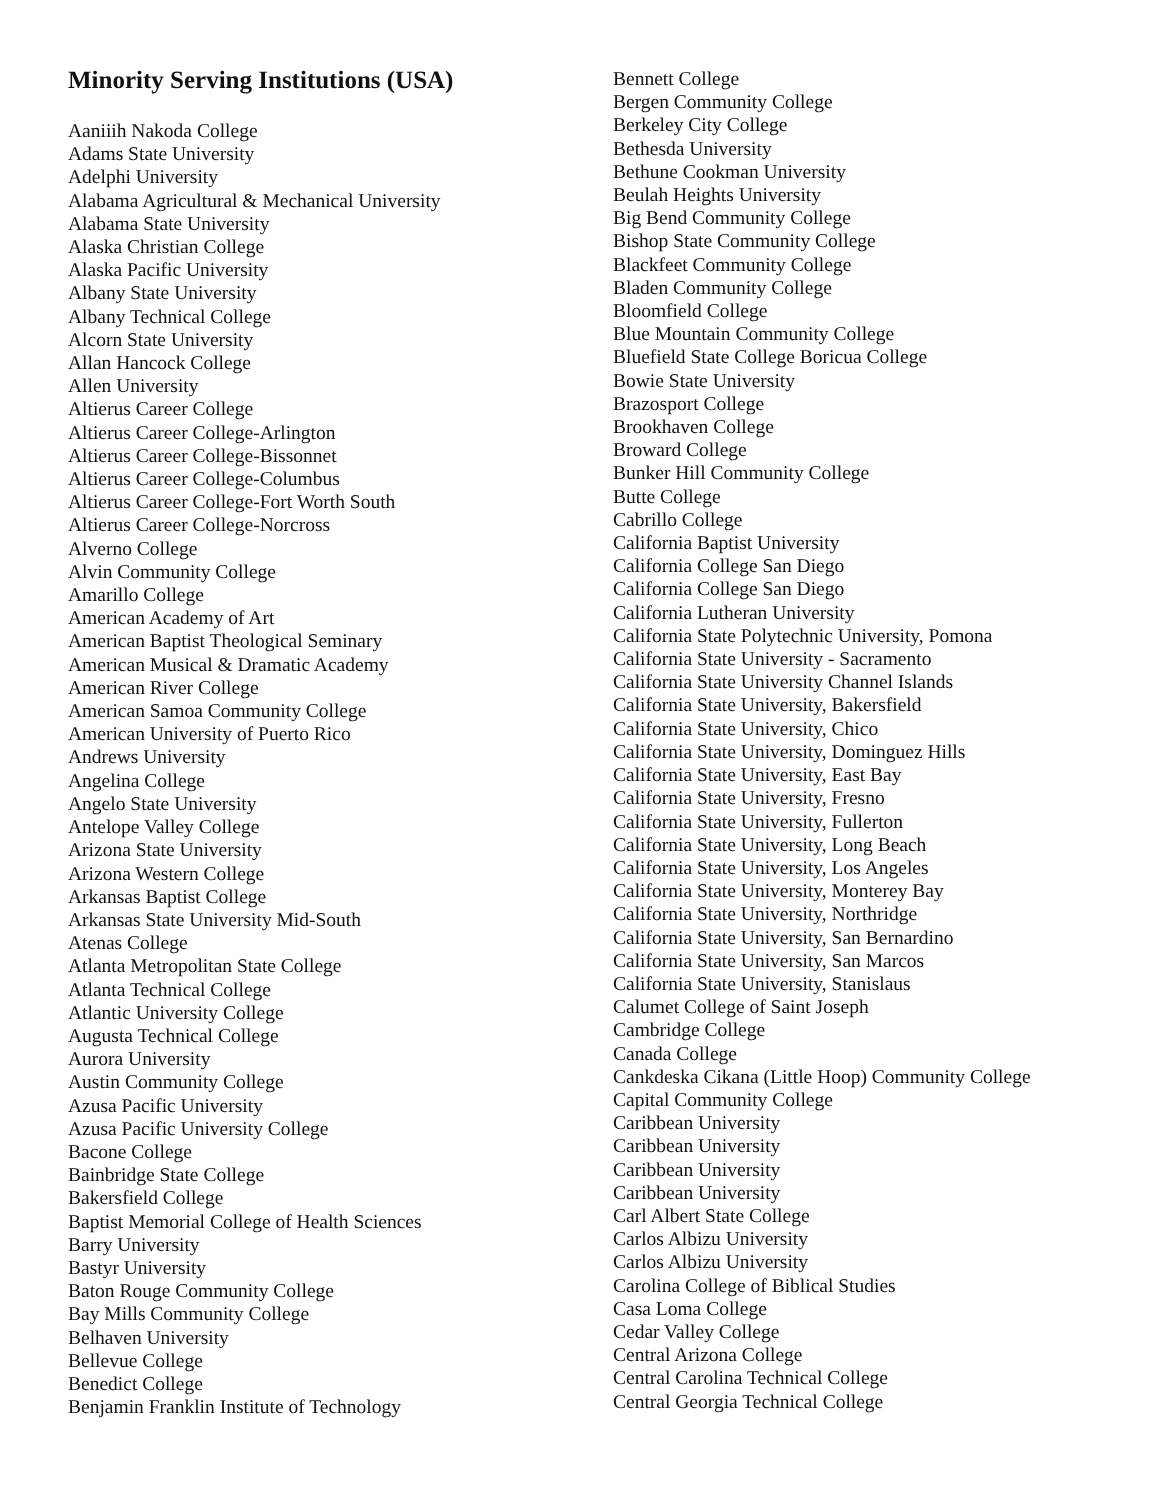Minority Serving Institutions (USA)
Aaniiih Nakoda College
Adams State University
Adelphi University
Alabama Agricultural & Mechanical University
Alabama State University
Alaska Christian College
Alaska Pacific University
Albany State University
Albany Technical College
Alcorn State University
Allan Hancock College
Allen University
Altierus Career College
Altierus Career College-Arlington
Altierus Career College-Bissonnet
Altierus Career College-Columbus
Altierus Career College-Fort Worth South
Altierus Career College-Norcross
Alverno College
Alvin Community College
Amarillo College
American Academy of Art
American Baptist Theological Seminary
American Musical & Dramatic Academy
American River College
American Samoa Community College
American University of Puerto Rico
Andrews University
Angelina College
Angelo State University
Antelope Valley College
Arizona State University
Arizona Western College
Arkansas Baptist College
Arkansas State University Mid-South
Atenas College
Atlanta Metropolitan State College
Atlanta Technical College
Atlantic University College
Augusta Technical College
Aurora University
Austin Community College
Azusa Pacific University
Azusa Pacific University College
Bacone College
Bainbridge State College
Bakersfield College
Baptist Memorial College of Health Sciences
Barry University
Bastyr University
Baton Rouge Community College
Bay Mills Community College
Belhaven University
Bellevue College
Benedict College
Benjamin Franklin Institute of Technology
Bennett College
Bergen Community College
Berkeley City College
Bethesda University
Bethune Cookman University
Beulah Heights University
Big Bend Community College
Bishop State Community College
Blackfeet Community College
Bladen Community College
Bloomfield College
Blue Mountain Community College
Bluefield State College Boricua College
Bowie State University
Brazosport College
Brookhaven College
Broward College
Bunker Hill Community College
Butte College
Cabrillo College
California Baptist University
California College San Diego
California College San Diego
California Lutheran University
California State Polytechnic University, Pomona
California State University - Sacramento
California State University Channel Islands
California State University, Bakersfield
California State University, Chico
California State University, Dominguez Hills
California State University, East Bay
California State University, Fresno
California State University, Fullerton
California State University, Long Beach
California State University, Los Angeles
California State University, Monterey Bay
California State University, Northridge
California State University, San Bernardino
California State University, San Marcos
California State University, Stanislaus
Calumet College of Saint Joseph
Cambridge College
Canada College
Cankdeska Cikana (Little Hoop) Community College
Capital Community College
Caribbean University
Caribbean University
Caribbean University
Caribbean University
Carl Albert State College
Carlos Albizu University
Carlos Albizu University
Carolina College of Biblical Studies
Casa Loma College
Cedar Valley College
Central Arizona College
Central Carolina Technical College
Central Georgia Technical College